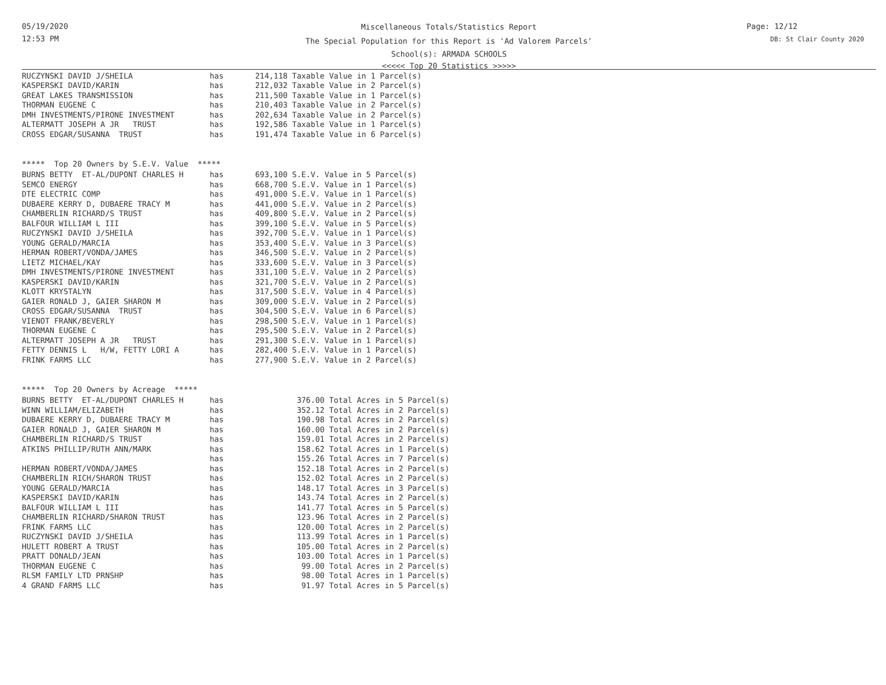05/19/2020
12:53 PM
Miscellaneous Totals/Statistics Report
The Special Population for this Report is 'Ad Valorem Parcels'
School(s): ARMADA SCHOOLS
<<<<< Top 20 Statistics >>>>>
Page: 12/12
DB: St Clair County 2020
| RUCZYNSKI DAVID J/SHEILA | has | 214,118 Taxable Value in 1 Parcel(s) |
| KASPERSKI DAVID/KARIN | has | 212,032 Taxable Value in 2 Parcel(s) |
| GREAT LAKES TRANSMISSION | has | 211,500 Taxable Value in 1 Parcel(s) |
| THORMAN EUGENE C | has | 210,403 Taxable Value in 2 Parcel(s) |
| DMH INVESTMENTS/PIRONE INVESTMENT | has | 202,634 Taxable Value in 2 Parcel(s) |
| ALTERMATT JOSEPH A JR TRUST | has | 192,586 Taxable Value in 1 Parcel(s) |
| CROSS EDGAR/SUSANNA TRUST | has | 191,474 Taxable Value in 6 Parcel(s) |
***** Top 20 Owners by S.E.V. Value *****
| BURNS BETTY ET-AL/DUPONT CHARLES H | has | 693,100 S.E.V. Value in 5 Parcel(s) |
| SEMCO ENERGY | has | 668,700 S.E.V. Value in 1 Parcel(s) |
| DTE ELECTRIC COMP | has | 491,000 S.E.V. Value in 1 Parcel(s) |
| DUBAERE KERRY D, DUBAERE TRACY M | has | 441,000 S.E.V. Value in 2 Parcel(s) |
| CHAMBERLIN RICHARD/S TRUST | has | 409,800 S.E.V. Value in 2 Parcel(s) |
| BALFOUR WILLIAM L III | has | 399,100 S.E.V. Value in 5 Parcel(s) |
| RUCZYNSKI DAVID J/SHEILA | has | 392,700 S.E.V. Value in 1 Parcel(s) |
| YOUNG GERALD/MARCIA | has | 353,400 S.E.V. Value in 3 Parcel(s) |
| HERMAN ROBERT/VONDA/JAMES | has | 346,500 S.E.V. Value in 2 Parcel(s) |
| LIETZ MICHAEL/KAY | has | 333,600 S.E.V. Value in 3 Parcel(s) |
| DMH INVESTMENTS/PIRONE INVESTMENT | has | 331,100 S.E.V. Value in 2 Parcel(s) |
| KASPERSKI DAVID/KARIN | has | 321,700 S.E.V. Value in 2 Parcel(s) |
| KLOTT KRYSTALYN | has | 317,500 S.E.V. Value in 4 Parcel(s) |
| GAIER RONALD J, GAIER SHARON M | has | 309,000 S.E.V. Value in 2 Parcel(s) |
| CROSS EDGAR/SUSANNA TRUST | has | 304,500 S.E.V. Value in 6 Parcel(s) |
| VIENOT FRANK/BEVERLY | has | 298,500 S.E.V. Value in 1 Parcel(s) |
| THORMAN EUGENE C | has | 295,500 S.E.V. Value in 2 Parcel(s) |
| ALTERMATT JOSEPH A JR TRUST | has | 291,300 S.E.V. Value in 1 Parcel(s) |
| FETTY DENNIS L H/W, FETTY LORI A | has | 282,400 S.E.V. Value in 1 Parcel(s) |
| FRINK FARMS LLC | has | 277,900 S.E.V. Value in 2 Parcel(s) |
***** Top 20 Owners by Acreage *****
| BURNS BETTY ET-AL/DUPONT CHARLES H | has | 376.00 Total Acres in 5 Parcel(s) |
| WINN WILLIAM/ELIZABETH | has | 352.12 Total Acres in 2 Parcel(s) |
| DUBAERE KERRY D, DUBAERE TRACY M | has | 190.98 Total Acres in 2 Parcel(s) |
| GAIER RONALD J, GAIER SHARON M | has | 160.00 Total Acres in 2 Parcel(s) |
| CHAMBERLIN RICHARD/S TRUST | has | 159.01 Total Acres in 2 Parcel(s) |
| ATKINS PHILLIP/RUTH ANN/MARK | has | 158.62 Total Acres in 1 Parcel(s) |
| | has | 155.26 Total Acres in 7 Parcel(s) |
| HERMAN ROBERT/VONDA/JAMES | has | 152.18 Total Acres in 2 Parcel(s) |
| CHAMBERLIN RICH/SHARON TRUST | has | 152.02 Total Acres in 2 Parcel(s) |
| YOUNG GERALD/MARCIA | has | 148.17 Total Acres in 3 Parcel(s) |
| KASPERSKI DAVID/KARIN | has | 143.74 Total Acres in 2 Parcel(s) |
| BALFOUR WILLIAM L III | has | 141.77 Total Acres in 5 Parcel(s) |
| CHAMBERLIN RICHARD/SHARON TRUST | has | 123.96 Total Acres in 2 Parcel(s) |
| FRINK FARMS LLC | has | 120.00 Total Acres in 2 Parcel(s) |
| RUCZYNSKI DAVID J/SHEILA | has | 113.99 Total Acres in 1 Parcel(s) |
| HULETT ROBERT A TRUST | has | 105.00 Total Acres in 2 Parcel(s) |
| PRATT DONALD/JEAN | has | 103.00 Total Acres in 1 Parcel(s) |
| THORMAN EUGENE C | has | 99.00 Total Acres in 2 Parcel(s) |
| RLSM FAMILY LTD PRNSHP | has | 98.00 Total Acres in 1 Parcel(s) |
| 4 GRAND FARMS LLC | has | 91.97 Total Acres in 5 Parcel(s) |